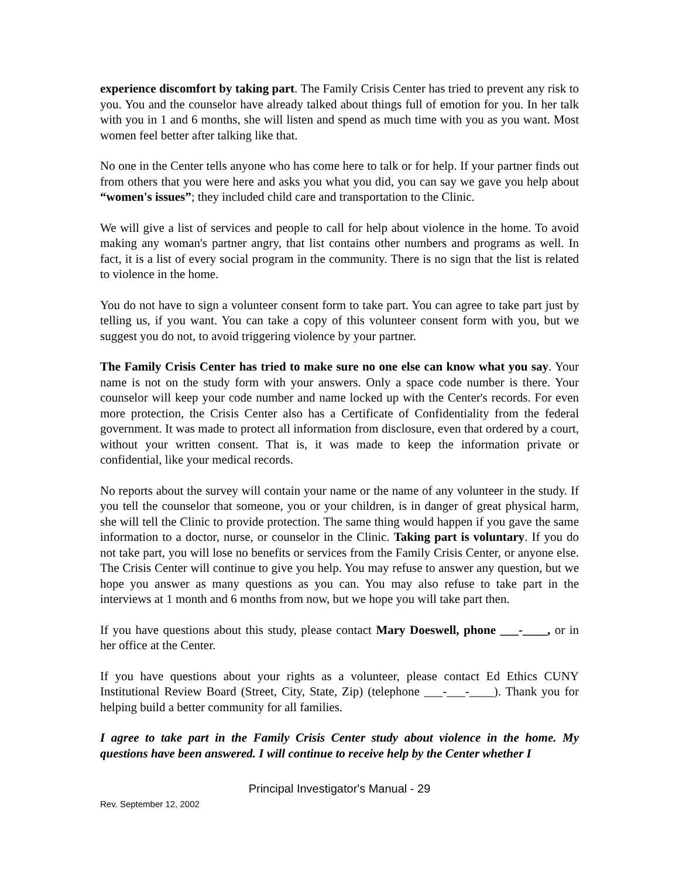experience discomfort by taking part. The Family Crisis Center has tried to prevent any risk to you. You and the counselor have already talked about things full of emotion for you. In her talk with you in 1 and 6 months, she will listen and spend as much time with you as you want. Most women feel better after talking like that.
No one in the Center tells anyone who has come here to talk or for help. If your partner finds out from others that you were here and asks you what you did, you can say we gave you help about “women's issues”; they included child care and transportation to the Clinic.
We will give a list of services and people to call for help about violence in the home. To avoid making any woman's partner angry, that list contains other numbers and programs as well. In fact, it is a list of every social program in the community. There is no sign that the list is related to violence in the home.
You do not have to sign a volunteer consent form to take part. You can agree to take part just by telling us, if you want. You can take a copy of this volunteer consent form with you, but we suggest you do not, to avoid triggering violence by your partner.
The Family Crisis Center has tried to make sure no one else can know what you say. Your name is not on the study form with your answers. Only a space code number is there. Your counselor will keep your code number and name locked up with the Center's records. For even more protection, the Crisis Center also has a Certificate of Confidentiality from the federal government. It was made to protect all information from disclosure, even that ordered by a court, without your written consent. That is, it was made to keep the information private or confidential, like your medical records.
No reports about the survey will contain your name or the name of any volunteer in the study. If you tell the counselor that someone, you or your children, is in danger of great physical harm, she will tell the Clinic to provide protection. The same thing would happen if you gave the same information to a doctor, nurse, or counselor in the Clinic. Taking part is voluntary. If you do not take part, you will lose no benefits or services from the Family Crisis Center, or anyone else. The Crisis Center will continue to give you help. You may refuse to answer any question, but we hope you answer as many questions as you can. You may also refuse to take part in the interviews at 1 month and 6 months from now, but we hope you will take part then.
If you have questions about this study, please contact Mary Doeswell, phone ___-____, or in her office at the Center.
If you have questions about your rights as a volunteer, please contact Ed Ethics CUNY Institutional Review Board (Street, City, State, Zip) (telephone ___-___-____). Thank you for helping build a better community for all families.
I agree to take part in the Family Crisis Center study about violence in the home. My questions have been answered. I will continue to receive help by the Center whether I
Principal Investigator's Manual - 29
Rev. September 12, 2002